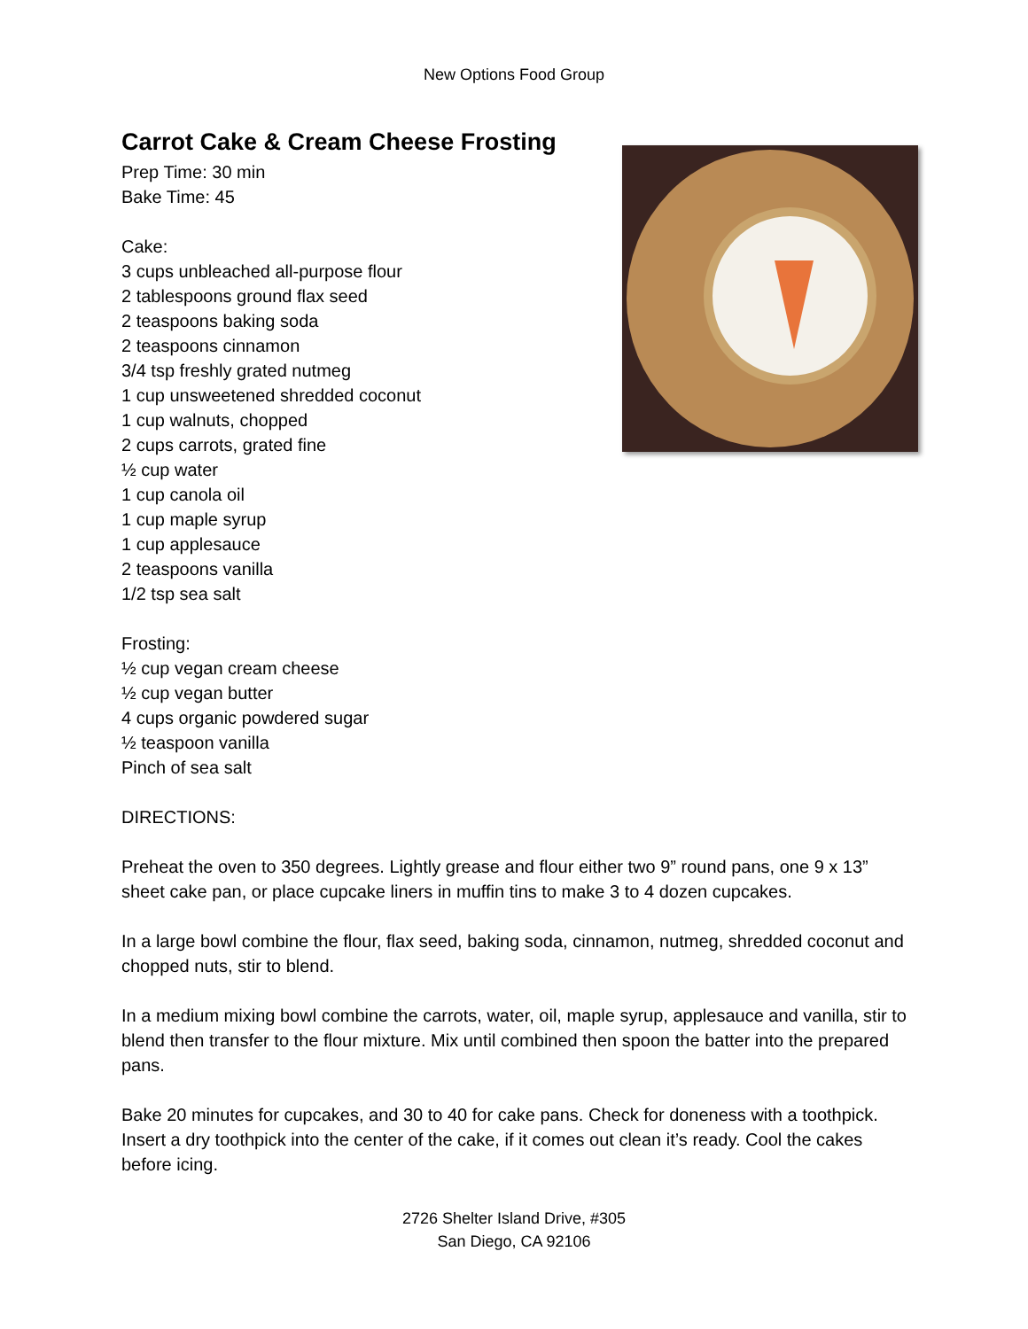New Options Food Group
Carrot Cake & Cream Cheese Frosting
Prep Time: 30 min
Bake Time: 45
Cake:
3 cups unbleached all-purpose flour
2 tablespoons ground flax seed
2 teaspoons baking soda
2 teaspoons cinnamon
3/4 tsp freshly grated nutmeg
1 cup unsweetened shredded coconut
1 cup walnuts, chopped
2 cups carrots, grated fine
½ cup water
1 cup canola oil
1 cup maple syrup
1 cup applesauce
2 teaspoons vanilla
1/2 tsp sea salt
Frosting:
½ cup vegan cream cheese
½ cup vegan butter
4 cups organic powdered sugar
½ teaspoon vanilla
Pinch of sea salt
DIRECTIONS:
Preheat the oven to 350 degrees. Lightly grease and flour either two 9” round pans, one 9 x 13” sheet cake pan, or place cupcake liners in muffin tins to make 3 to 4 dozen cupcakes.
In a large bowl combine the flour, flax seed, baking soda, cinnamon, nutmeg, shredded coconut and chopped nuts, stir to blend.
In a medium mixing bowl combine the carrots, water, oil, maple syrup, applesauce and vanilla, stir to blend then transfer to the flour mixture. Mix until combined then spoon the batter into the prepared pans.
Bake 20 minutes for cupcakes, and 30 to 40 for cake pans. Check for doneness with a toothpick. Insert a dry toothpick into the center of the cake, if it comes out clean it’s ready. Cool the cakes before icing.
2726 Shelter Island Drive, #305
San Diego, CA 92106